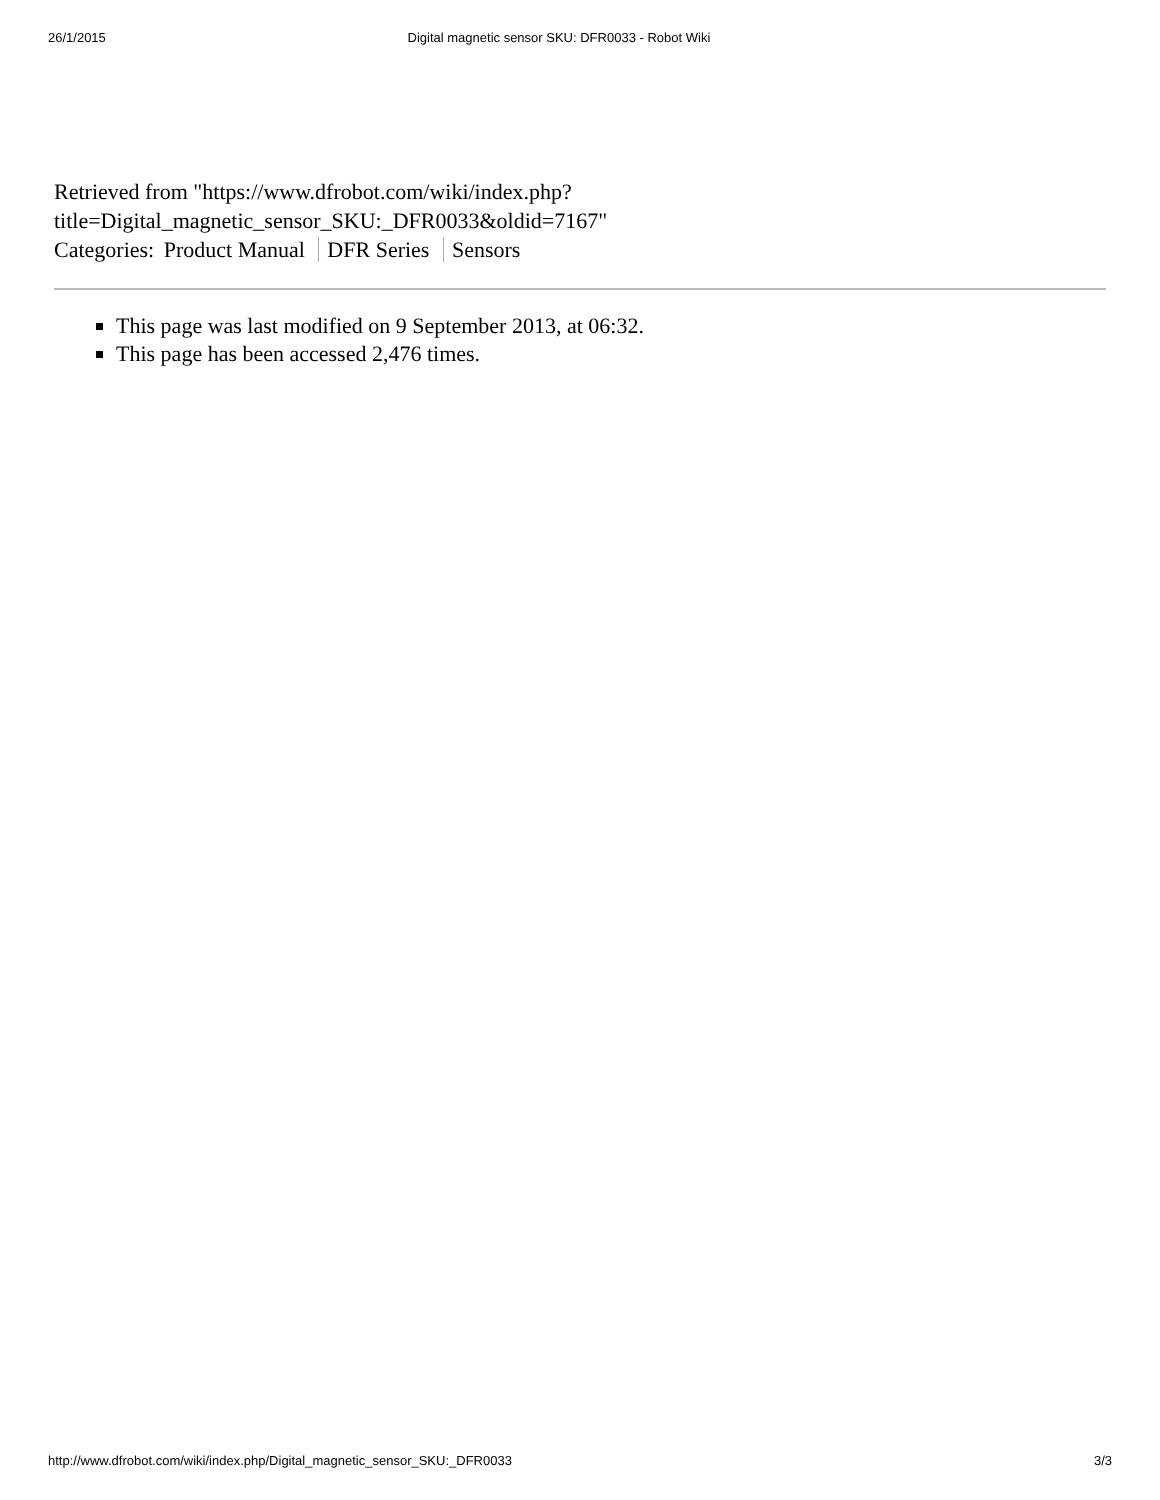26/1/2015 Digital magnetic sensor SKU: DFR0033 - Robot Wiki
Retrieved from "https://www.dfrobot.com/wiki/index.php?
title=Digital_magnetic_sensor_SKU:_DFR0033&oldid=7167"
Categories: Product Manual DFR Series Sensors
This page was last modified on 9 September 2013, at 06:32.
This page has been accessed 2,476 times.
http://www.dfrobot.com/wiki/index.php/Digital_magnetic_sensor_SKU:_DFR0033 3/3